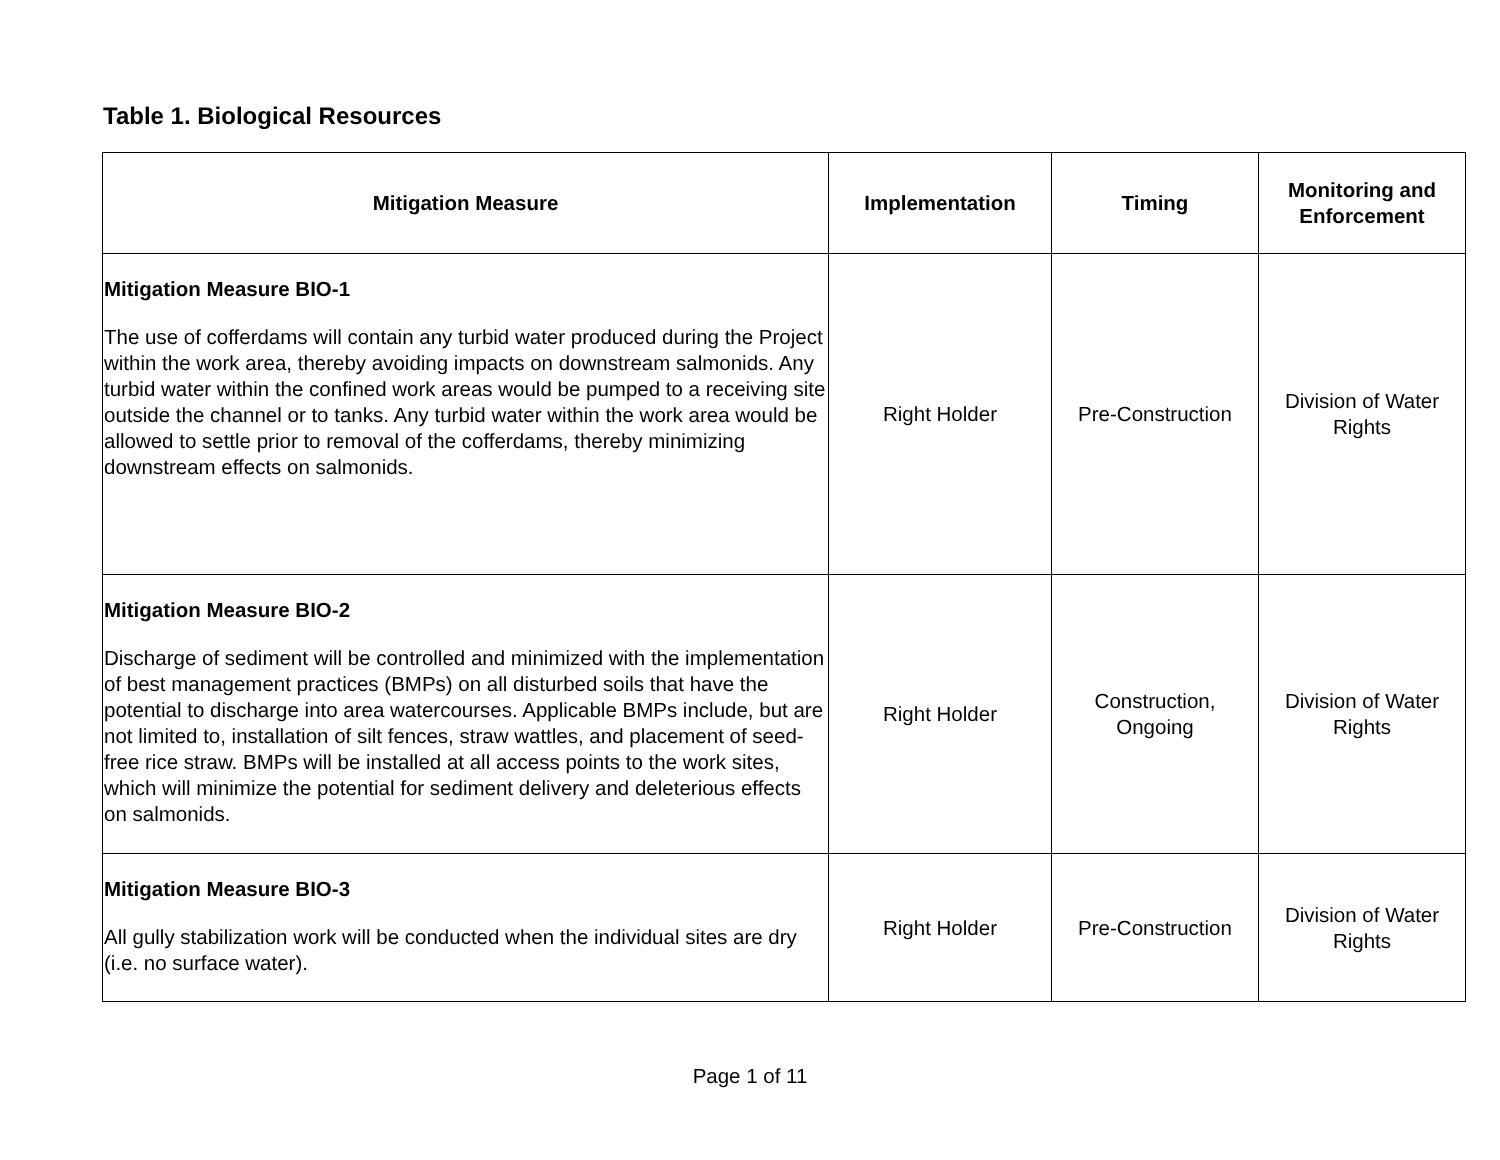Table 1. Biological Resources
| Mitigation Measure | Implementation | Timing | Monitoring and Enforcement |
| --- | --- | --- | --- |
| Mitigation Measure BIO-1 The use of cofferdams will contain any turbid water produced during the Project within the work area, thereby avoiding impacts on downstream salmonids. Any turbid water within the confined work areas would be pumped to a receiving site outside the channel or to tanks. Any turbid water within the work area would be allowed to settle prior to removal of the cofferdams, thereby minimizing downstream effects on salmonids. | Right Holder | Pre-Construction | Division of Water Rights |
| Mitigation Measure BIO-2 Discharge of sediment will be controlled and minimized with the implementation of best management practices (BMPs) on all disturbed soils that have the potential to discharge into area watercourses. Applicable BMPs include, but are not limited to, installation of silt fences, straw wattles, and placement of seed-free rice straw. BMPs will be installed at all access points to the work sites, which will minimize the potential for sediment delivery and deleterious effects on salmonids. | Right Holder | Construction, Ongoing | Division of Water Rights |
| Mitigation Measure BIO-3 All gully stabilization work will be conducted when the individual sites are dry (i.e. no surface water). | Right Holder | Pre-Construction | Division of Water Rights |
Page 1 of 11